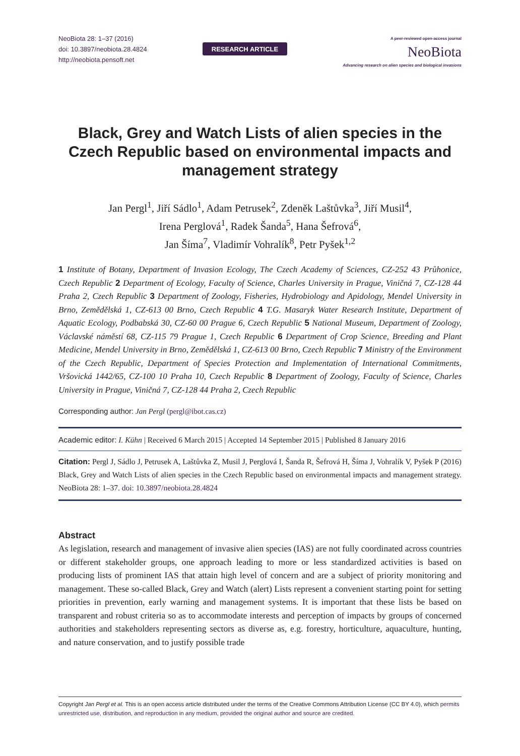NeoBiota 28: 1–37 (2016)
doi: 10.3897/neobiota.28.4824
http://neobiota.pensoft.net
RESEARCH ARTICLE
A peer-reviewed open-access journal
NeoBiota
Advancing research on alien species and biological invasions
Black, Grey and Watch Lists of alien species in the Czech Republic based on environmental impacts and management strategy
Jan Pergl<sup>1</sup>, Jiří Sádlo<sup>1</sup>, Adam Petrusek<sup>2</sup>, Zdeněk Laštůvka<sup>3</sup>, Jiří Musil<sup>4</sup>,
Irena Perglová<sup>1</sup>, Radek Šanda<sup>5</sup>, Hana Šefrová<sup>6</sup>,
Jan Šíma<sup>7</sup>, Vladimír Vohralík<sup>8</sup>, Petr Pyšek<sup>1,2</sup>
1 Institute of Botany, Department of Invasion Ecology, The Czech Academy of Sciences, CZ-252 43 Průhonice, Czech Republic 2 Department of Ecology, Faculty of Science, Charles University in Prague, Viničná 7, CZ-128 44 Praha 2, Czech Republic 3 Department of Zoology, Fisheries, Hydrobiology and Apidology, Mendel University in Brno, Zemědělská 1, CZ-613 00 Brno, Czech Republic 4 T.G. Masaryk Water Research Institute, Department of Aquatic Ecology, Podbabská 30, CZ-60 00 Prague 6, Czech Republic 5 National Museum, Department of Zoology, Václavské náměstí 68, CZ-115 79 Prague 1, Czech Republic 6 Department of Crop Science, Breeding and Plant Medicine, Mendel University in Brno, Zemědělská 1, CZ-613 00 Brno, Czech Republic 7 Ministry of the Environment of the Czech Republic, Department of Species Protection and Implementation of International Commitments, Vršovická 1442/65, CZ-100 10 Praha 10, Czech Republic 8 Department of Zoology, Faculty of Science, Charles University in Prague, Viničná 7, CZ-128 44 Praha 2, Czech Republic
Corresponding author: Jan Pergl (pergl@ibot.cas.cz)
Academic editor: I. Kühn | Received 6 March 2015 | Accepted 14 September 2015 | Published 8 January 2016
Citation: Pergl J, Sádlo J, Petrusek A, Laštůvka Z, Musil J, Perglová I, Šanda R, Šefrová H, Šíma J, Vohralík V, Pyšek P (2016) Black, Grey and Watch Lists of alien species in the Czech Republic based on environmental impacts and management strategy. NeoBiota 28: 1–37. doi: 10.3897/neobiota.28.4824
Abstract
As legislation, research and management of invasive alien species (IAS) are not fully coordinated across countries or different stakeholder groups, one approach leading to more or less standardized activities is based on producing lists of prominent IAS that attain high level of concern and are a subject of priority monitoring and management. These so-called Black, Grey and Watch (alert) Lists represent a convenient starting point for setting priorities in prevention, early warning and management systems. It is important that these lists be based on transparent and robust criteria so as to accommodate interests and perception of impacts by groups of concerned authorities and stakeholders representing sectors as diverse as, e.g. forestry, horticulture, aquaculture, hunting, and nature conservation, and to justify possible trade
Copyright Jan Pergl et al. This is an open access article distributed under the terms of the Creative Commons Attribution License (CC BY 4.0), which permits unrestricted use, distribution, and reproduction in any medium, provided the original author and source are credited.